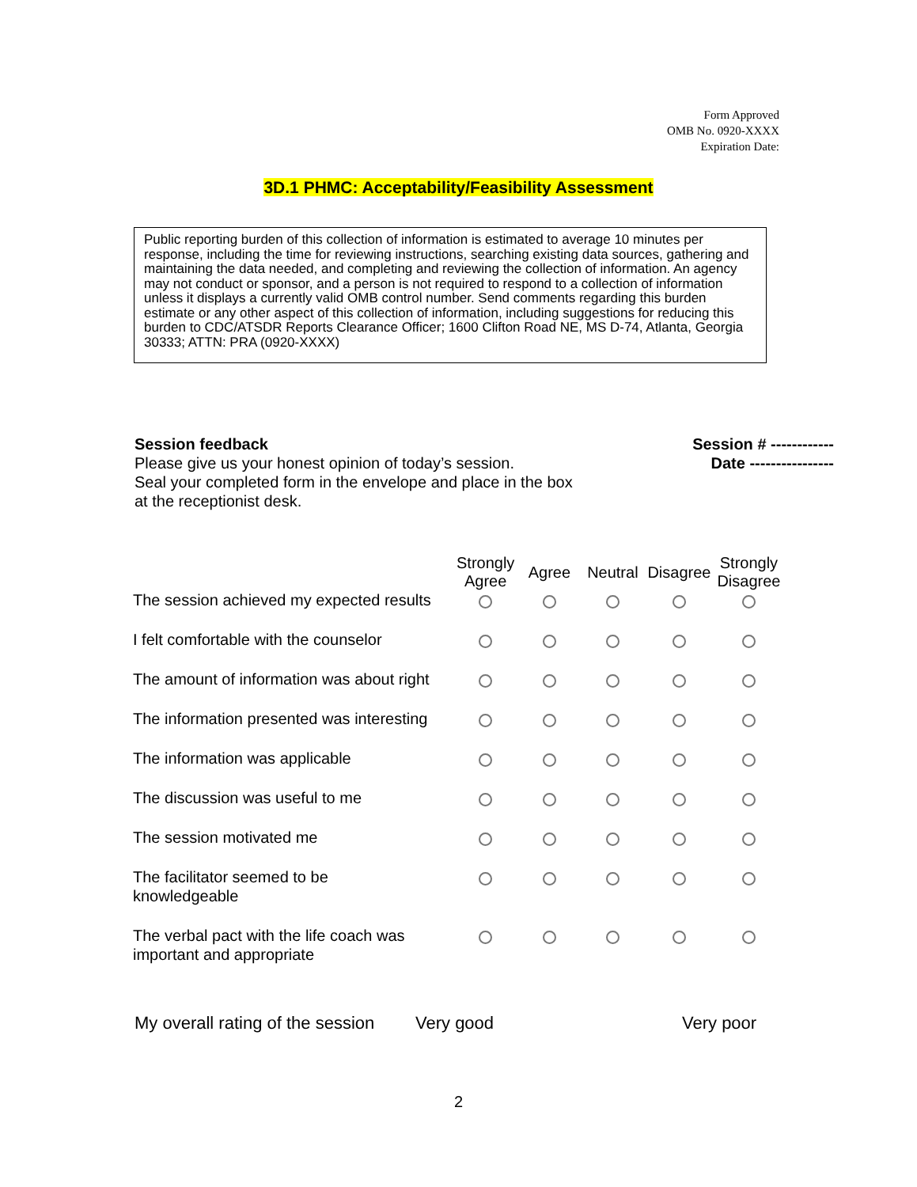Form Approved
OMB No. 0920-XXXX
Expiration Date:
3D.1 PHMC: Acceptability/Feasibility Assessment
Public reporting burden of this collection of information is estimated to average 10 minutes per response, including the time for reviewing instructions, searching existing data sources, gathering and maintaining the data needed, and completing and reviewing the collection of information. An agency may not conduct or sponsor, and a person is not required to respond to a collection of information unless it displays a currently valid OMB control number. Send comments regarding this burden estimate or any other aspect of this collection of information, including suggestions for reducing this burden to CDC/ATSDR Reports Clearance Officer; 1600 Clifton Road NE, MS D-74, Atlanta, Georgia 30333; ATTN: PRA (0920-XXXX)
Session feedback
Please give us your honest opinion of today’s session.
Seal your completed form in the envelope and place in the box
at the receptionist desk.
Session # ------------
Date ----------------
| | Strongly Agree | Agree | Neutral | Disagree | Strongly Disagree |
| --- | --- | --- | --- | --- | --- |
| The session achieved my expected results | | | | | |
| I felt comfortable with the counselor | | | | | |
| The amount of information was about right | | | | | |
| The information presented was interesting | | | | | |
| The information was applicable | | | | | |
| The discussion was useful to me | | | | | |
| The session motivated me | | | | | |
| The facilitator seemed to be knowledgeable | | | | | |
| The verbal pact with the life coach was important and appropriate | | | | | |
My overall rating of the session Very good Very poor
2